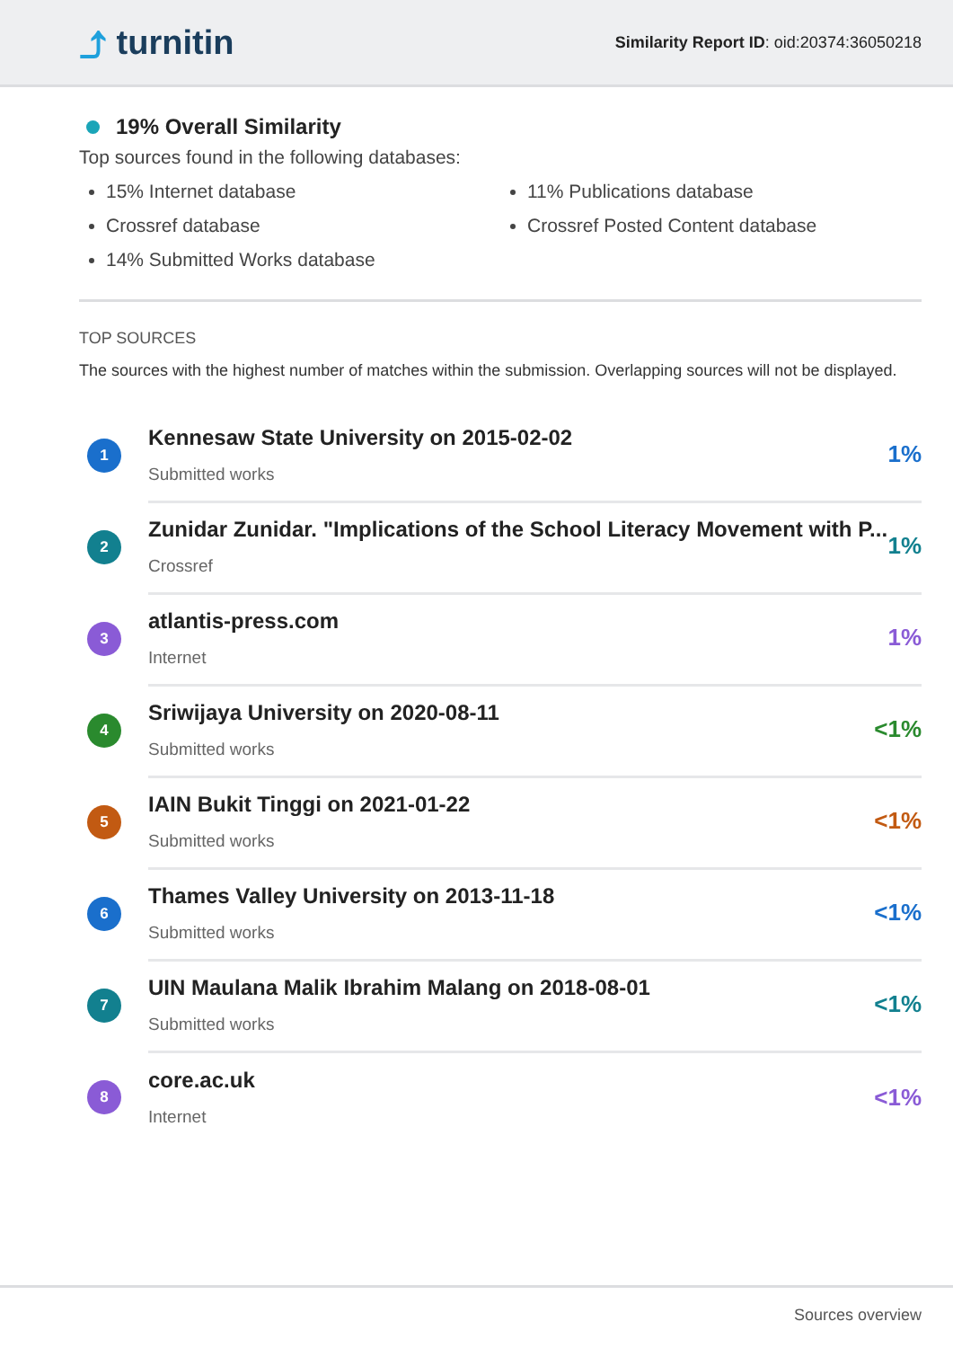⤴ turnitin
Similarity Report ID: oid:20374:36050218
19% Overall Similarity
Top sources found in the following databases:
15% Internet database
Crossref database
14% Submitted Works database
11% Publications database
Crossref Posted Content database
TOP SOURCES
The sources with the highest number of matches within the submission. Overlapping sources will not be displayed.
1
Kennesaw State University on 2015-02-02
Submitted works
1%
2
Zunidar Zunidar. "Implications of the School Literacy Movement with P...
Crossref
1%
3
atlantis-press.com
Internet
1%
4
Sriwijaya University on 2020-08-11
Submitted works
<1%
5
IAIN Bukit Tinggi on 2021-01-22
Submitted works
<1%
6
Thames Valley University on 2013-11-18
Submitted works
<1%
7
UIN Maulana Malik Ibrahim Malang on 2018-08-01
Submitted works
<1%
8
core.ac.uk
Internet
<1%
Sources overview